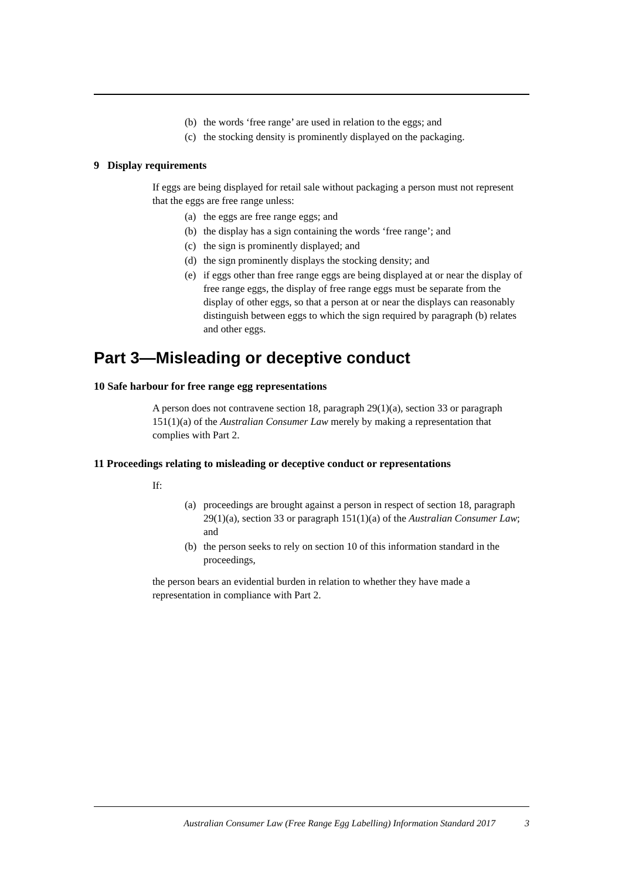(b) the words ‘free range’ are used in relation to the eggs; and
(c) the stocking density is prominently displayed on the packaging.
9 Display requirements
If eggs are being displayed for retail sale without packaging a person must not represent that the eggs are free range unless:
(a) the eggs are free range eggs; and
(b) the display has a sign containing the words ‘free range’; and
(c) the sign is prominently displayed; and
(d) the sign prominently displays the stocking density; and
(e) if eggs other than free range eggs are being displayed at or near the display of free range eggs, the display of free range eggs must be separate from the display of other eggs, so that a person at or near the displays can reasonably distinguish between eggs to which the sign required by paragraph (b) relates and other eggs.
Part 3—Misleading or deceptive conduct
10 Safe harbour for free range egg representations
A person does not contravene section 18, paragraph 29(1)(a), section 33 or paragraph 151(1)(a) of the Australian Consumer Law merely by making a representation that complies with Part 2.
11 Proceedings relating to misleading or deceptive conduct or representations
If:
(a) proceedings are brought against a person in respect of section 18, paragraph 29(1)(a), section 33 or paragraph 151(1)(a) of the Australian Consumer Law; and
(b) the person seeks to rely on section 10 of this information standard in the proceedings,
the person bears an evidential burden in relation to whether they have made a representation in compliance with Part 2.
Australian Consumer Law (Free Range Egg Labelling) Information Standard 2017 3